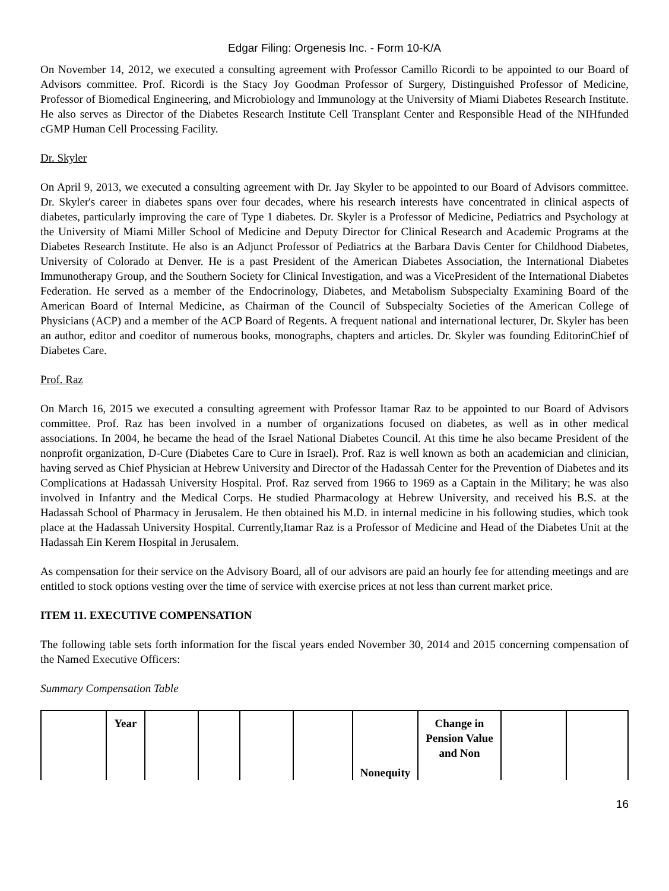Edgar Filing: Orgenesis Inc. - Form 10-K/A
On November 14, 2012, we executed a consulting agreement with Professor Camillo Ricordi to be appointed to our Board of Advisors committee. Prof. Ricordi is the Stacy Joy Goodman Professor of Surgery, Distinguished Professor of Medicine, Professor of Biomedical Engineering, and Microbiology and Immunology at the University of Miami Diabetes Research Institute. He also serves as Director of the Diabetes Research Institute Cell Transplant Center and Responsible Head of the NIHfunded cGMP Human Cell Processing Facility.
Dr. Skyler
On April 9, 2013, we executed a consulting agreement with Dr. Jay Skyler to be appointed to our Board of Advisors committee. Dr. Skyler's career in diabetes spans over four decades, where his research interests have concentrated in clinical aspects of diabetes, particularly improving the care of Type 1 diabetes. Dr. Skyler is a Professor of Medicine, Pediatrics and Psychology at the University of Miami Miller School of Medicine and Deputy Director for Clinical Research and Academic Programs at the Diabetes Research Institute. He also is an Adjunct Professor of Pediatrics at the Barbara Davis Center for Childhood Diabetes, University of Colorado at Denver. He is a past President of the American Diabetes Association, the International Diabetes Immunotherapy Group, and the Southern Society for Clinical Investigation, and was a VicePresident of the International Diabetes Federation. He served as a member of the Endocrinology, Diabetes, and Metabolism Subspecialty Examining Board of the American Board of Internal Medicine, as Chairman of the Council of Subspecialty Societies of the American College of Physicians (ACP) and a member of the ACP Board of Regents. A frequent national and international lecturer, Dr. Skyler has been an author, editor and coeditor of numerous books, monographs, chapters and articles. Dr. Skyler was founding EditorinChief of Diabetes Care.
Prof. Raz
On March 16, 2015 we executed a consulting agreement with Professor Itamar Raz to be appointed to our Board of Advisors committee. Prof. Raz has been involved in a number of organizations focused on diabetes, as well as in other medical associations. In 2004, he became the head of the Israel National Diabetes Council. At this time he also became President of the nonprofit organization, D-Cure (Diabetes Care to Cure in Israel). Prof. Raz is well known as both an academician and clinician, having served as Chief Physician at Hebrew University and Director of the Hadassah Center for the Prevention of Diabetes and its Complications at Hadassah University Hospital. Prof. Raz served from 1966 to 1969 as a Captain in the Military; he was also involved in Infantry and the Medical Corps. He studied Pharmacology at Hebrew University, and received his B.S. at the Hadassah School of Pharmacy in Jerusalem. He then obtained his M.D. in internal medicine in his following studies, which took place at the Hadassah University Hospital. Currently,Itamar Raz is a Professor of Medicine and Head of the Diabetes Unit at the Hadassah Ein Kerem Hospital in Jerusalem.
As compensation for their service on the Advisory Board, all of our advisors are paid an hourly fee for attending meetings and are entitled to stock options vesting over the time of service with exercise prices at not less than current market price.
ITEM 11. EXECUTIVE COMPENSATION
The following table sets forth information for the fiscal years ended November 30, 2014 and 2015 concerning compensation of the Named Executive Officers:
Summary Compensation Table
| | Year | | | | | Nonequity | Change in Pension Value and Non | | |
16